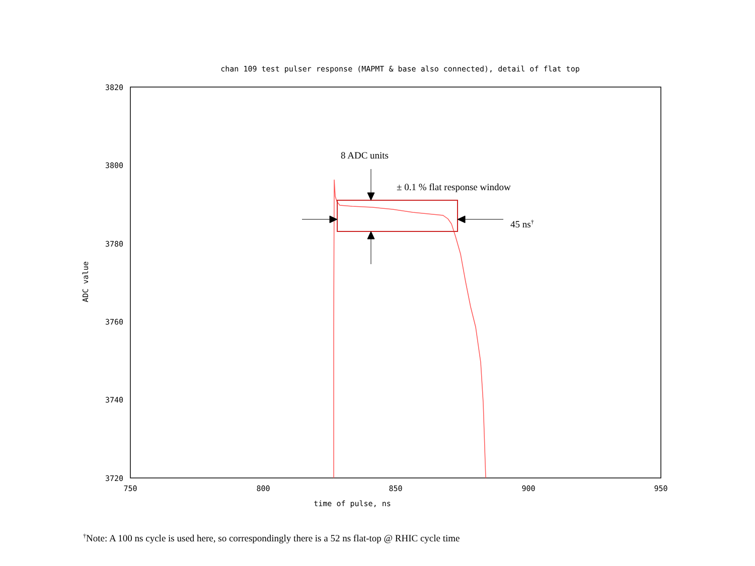chan 109 test pulser response (MAPMT & base also connected), detail of flat top
3820
3800
3780
3760
3740
3720
750
800
850
900
950
time of pulse, ns
ADC value
8 ADC units
± 0.1 % flat response window
45 ns†
<sup>†</sup> Note: A 100 ns cycle is used here, so correspondingly there is a 52 ns flat-top @ RHIC cycle time